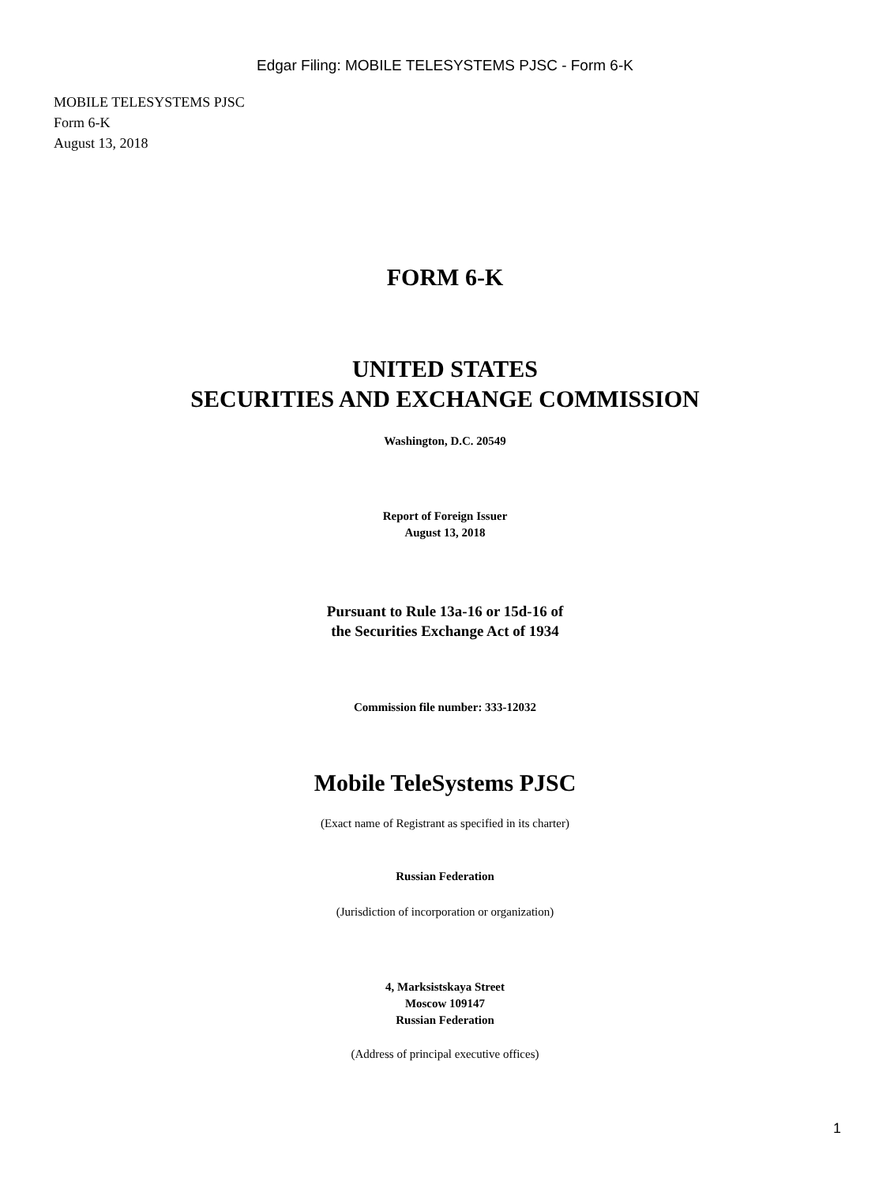Edgar Filing: MOBILE TELESYSTEMS PJSC - Form 6-K
MOBILE TELESYSTEMS PJSC
Form 6-K
August 13, 2018
FORM 6-K
UNITED STATES
SECURITIES AND EXCHANGE COMMISSION
Washington, D.C. 20549
Report of Foreign Issuer
August 13, 2018
Pursuant to Rule 13a-16 or 15d-16 of
the Securities Exchange Act of 1934
Commission file number: 333-12032
Mobile TeleSystems PJSC
(Exact name of Registrant as specified in its charter)
Russian Federation
(Jurisdiction of incorporation or organization)
4, Marksistskaya Street
Moscow 109147
Russian Federation
(Address of principal executive offices)
1